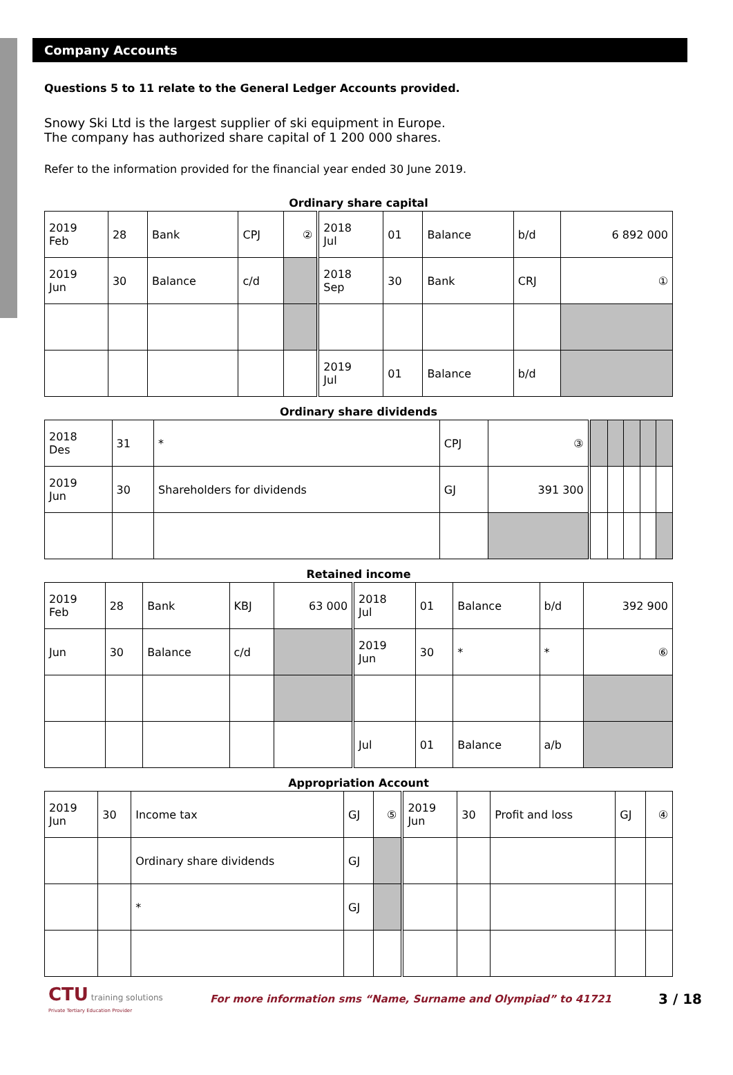Company Accounts
Questions 5 to 11 relate to the General Ledger Accounts provided.
Snowy Ski Ltd is the largest supplier of ski equipment in Europe.
The company has authorized share capital of 1 200 000 shares.
Refer to the information provided for the financial year ended 30 June 2019.
Ordinary share capital
| 2019 Feb | 28 | Bank | CPJ | ② | 2018 Jul | 01 | Balance | b/d | 6 892 000 |
| 2019 Jun | 30 | Balance | c/d | | 2018 Sep | 30 | Bank | CRJ | ① |
| | | | | | 2019 Jul | 01 | Balance | b/d | |
Ordinary share dividends
| 2018 Des | 31 | * | CPJ | ③ | | | | | |
| 2019 Jun | 30 | Shareholders for dividends | GJ | 391 300 | | | | | |
Retained income
| 2019 Feb | 28 | Bank | KBJ | 63 000 | 2018 Jul | 01 | Balance | b/d | 392 900 |
| Jun | 30 | Balance | c/d | | 2019 Jun | 30 | * | * | ⑥ |
| | | | | | Jul | 01 | Balance | a/b | |
Appropriation Account
| 2019 Jun | 30 | Income tax | GJ | ⑤ | 2019 Jun | 30 | Profit and loss | GJ | ④ |
| | | Ordinary share dividends | GJ | | | | | | |
| | | * | GJ | | | | | | |
CTU training solutions
Private Tertiary Education Provider
For more information sms “Name, Surname and Olympiad” to 41721
3 / 18